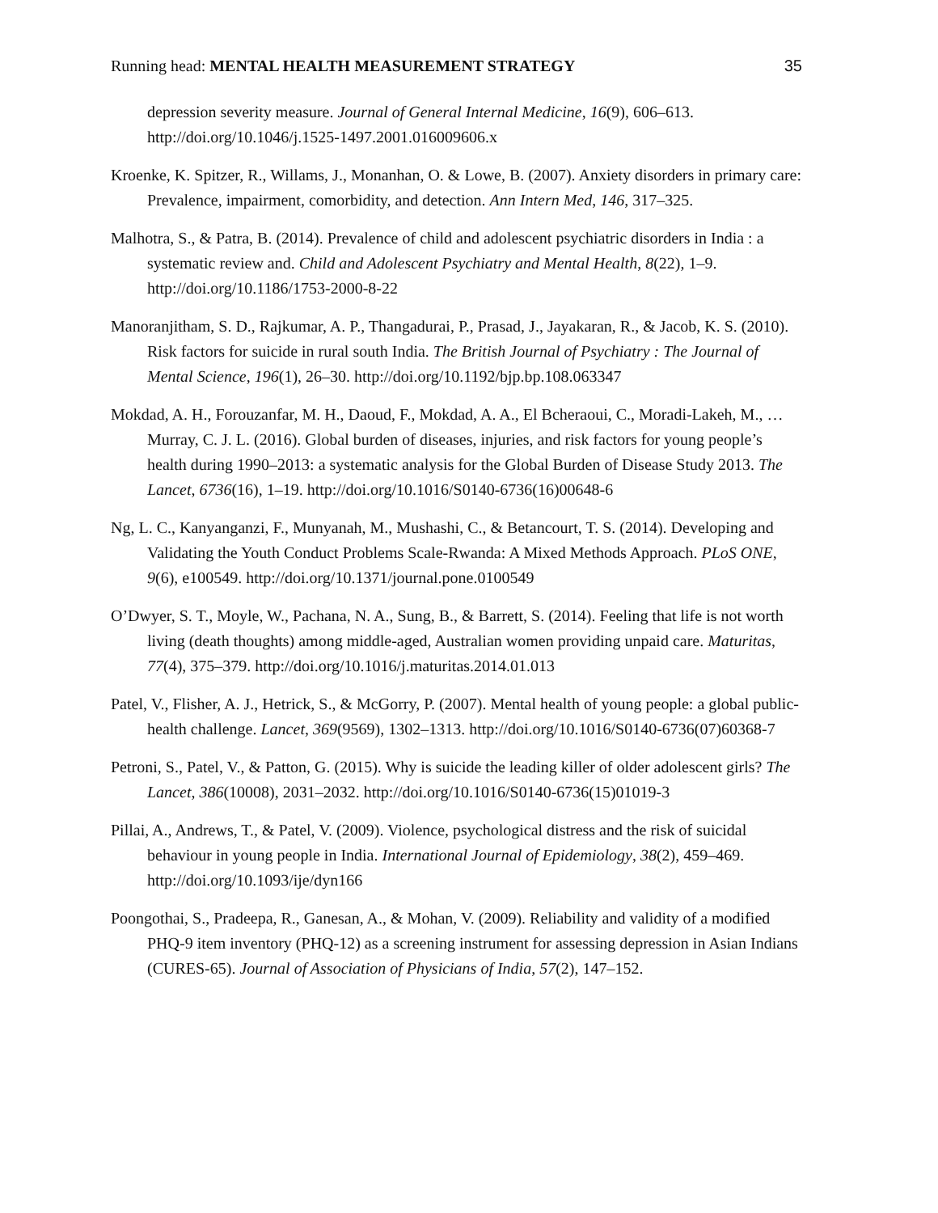Running head: MENTAL HEALTH MEASUREMENT STRATEGY 35
depression severity measure. Journal of General Internal Medicine, 16(9), 606–613. http://doi.org/10.1046/j.1525-1497.2001.016009606.x
Kroenke, K. Spitzer, R., Willams, J., Monanhan, O. & Lowe, B. (2007). Anxiety disorders in primary care: Prevalence, impairment, comorbidity, and detection. Ann Intern Med, 146, 317–325.
Malhotra, S., & Patra, B. (2014). Prevalence of child and adolescent psychiatric disorders in India : a systematic review and. Child and Adolescent Psychiatry and Mental Health, 8(22), 1–9. http://doi.org/10.1186/1753-2000-8-22
Manoranjitham, S. D., Rajkumar, A. P., Thangadurai, P., Prasad, J., Jayakaran, R., & Jacob, K. S. (2010). Risk factors for suicide in rural south India. The British Journal of Psychiatry : The Journal of Mental Science, 196(1), 26–30. http://doi.org/10.1192/bjp.bp.108.063347
Mokdad, A. H., Forouzanfar, M. H., Daoud, F., Mokdad, A. A., El Bcheraoui, C., Moradi-Lakeh, M., … Murray, C. J. L. (2016). Global burden of diseases, injuries, and risk factors for young people’s health during 1990–2013: a systematic analysis for the Global Burden of Disease Study 2013. The Lancet, 6736(16), 1–19. http://doi.org/10.1016/S0140-6736(16)00648-6
Ng, L. C., Kanyanganzi, F., Munyanah, M., Mushashi, C., & Betancourt, T. S. (2014). Developing and Validating the Youth Conduct Problems Scale-Rwanda: A Mixed Methods Approach. PLoS ONE, 9(6), e100549. http://doi.org/10.1371/journal.pone.0100549
O’Dwyer, S. T., Moyle, W., Pachana, N. A., Sung, B., & Barrett, S. (2014). Feeling that life is not worth living (death thoughts) among middle-aged, Australian women providing unpaid care. Maturitas, 77(4), 375–379. http://doi.org/10.1016/j.maturitas.2014.01.013
Patel, V., Flisher, A. J., Hetrick, S., & McGorry, P. (2007). Mental health of young people: a global public-health challenge. Lancet, 369(9569), 1302–1313. http://doi.org/10.1016/S0140-6736(07)60368-7
Petroni, S., Patel, V., & Patton, G. (2015). Why is suicide the leading killer of older adolescent girls? The Lancet, 386(10008), 2031–2032. http://doi.org/10.1016/S0140-6736(15)01019-3
Pillai, A., Andrews, T., & Patel, V. (2009). Violence, psychological distress and the risk of suicidal behaviour in young people in India. International Journal of Epidemiology, 38(2), 459–469. http://doi.org/10.1093/ije/dyn166
Poongothai, S., Pradeepa, R., Ganesan, A., & Mohan, V. (2009). Reliability and validity of a modified PHQ-9 item inventory (PHQ-12) as a screening instrument for assessing depression in Asian Indians (CURES-65). Journal of Association of Physicians of India, 57(2), 147–152.